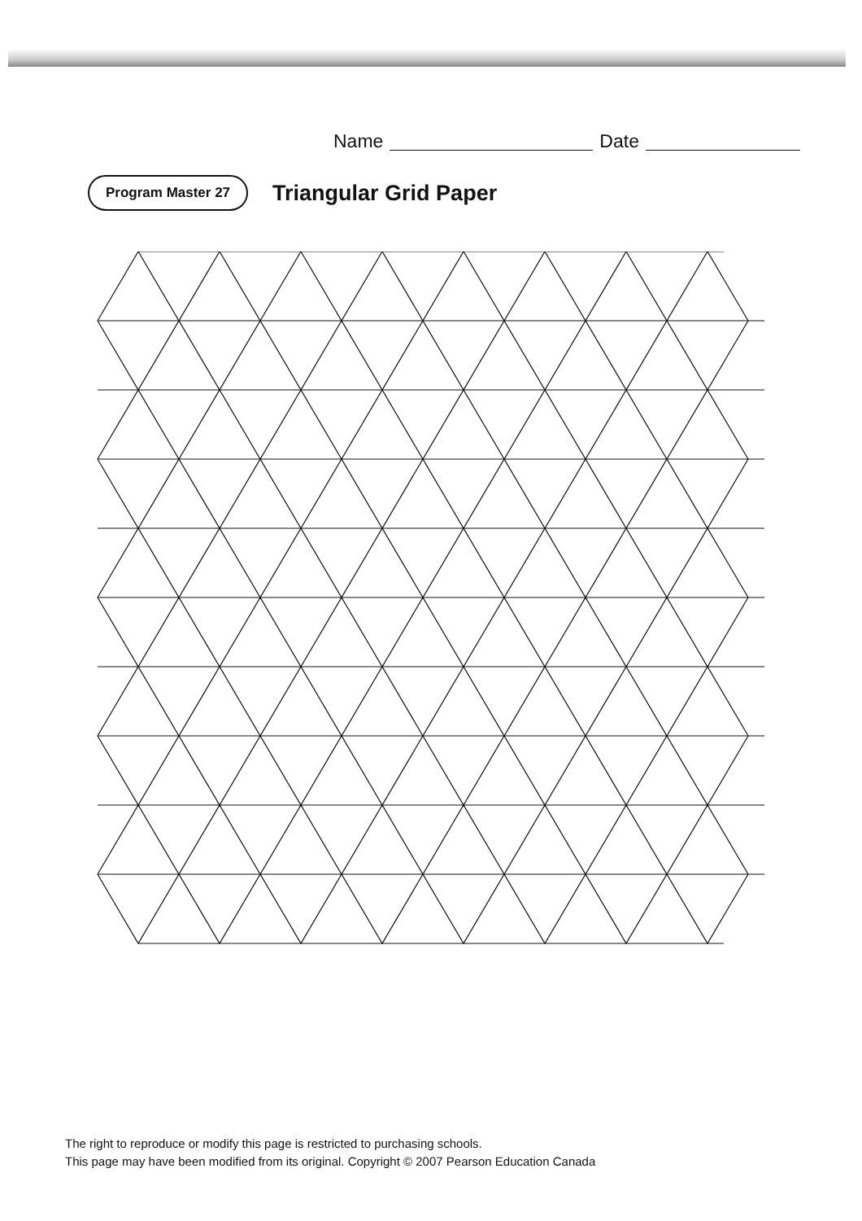Name Date
Program Master 27 Triangular Grid Paper
The right to reproduce or modify this page is restricted to purchasing schools.
This page may have been modified from its original. Copyright © 2007 Pearson Education Canada